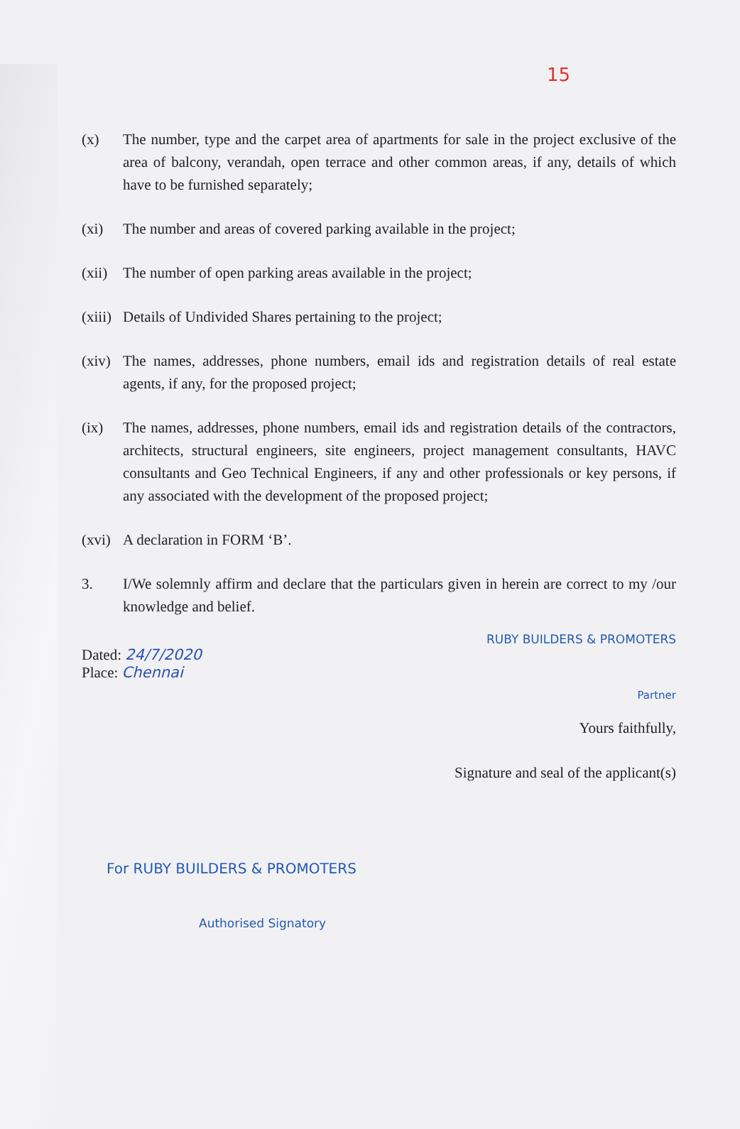15
(x) The number, type and the carpet area of apartments for sale in the project exclusive of the area of balcony, verandah, open terrace and other common areas, if any, details of which have to be furnished separately;
(xi) The number and areas of covered parking available in the project;
(xii) The number of open parking areas available in the project;
(xiii) Details of Undivided Shares pertaining to the project;
(xiv) The names, addresses, phone numbers, email ids and registration details of real estate agents, if any, for the proposed project;
(ix) The names, addresses, phone numbers, email ids and registration details of the contractors, architects, structural engineers, site engineers, project management consultants, HAVC consultants and Geo Technical Engineers, if any and other professionals or key persons, if any associated with the development of the proposed project;
(xvi) A declaration in FORM ‘B’.
3. I/We solemnly affirm and declare that the particulars given in herein are correct to my /our knowledge and belief.
RUBY BUILDERS & PROMOTERS
Dated: 24/7/2020
Place: Chennai
Partner
Yours faithfully,
Signature and seal of the applicant(s)
For RUBY BUILDERS & PROMOTERS
Authorised Signatory